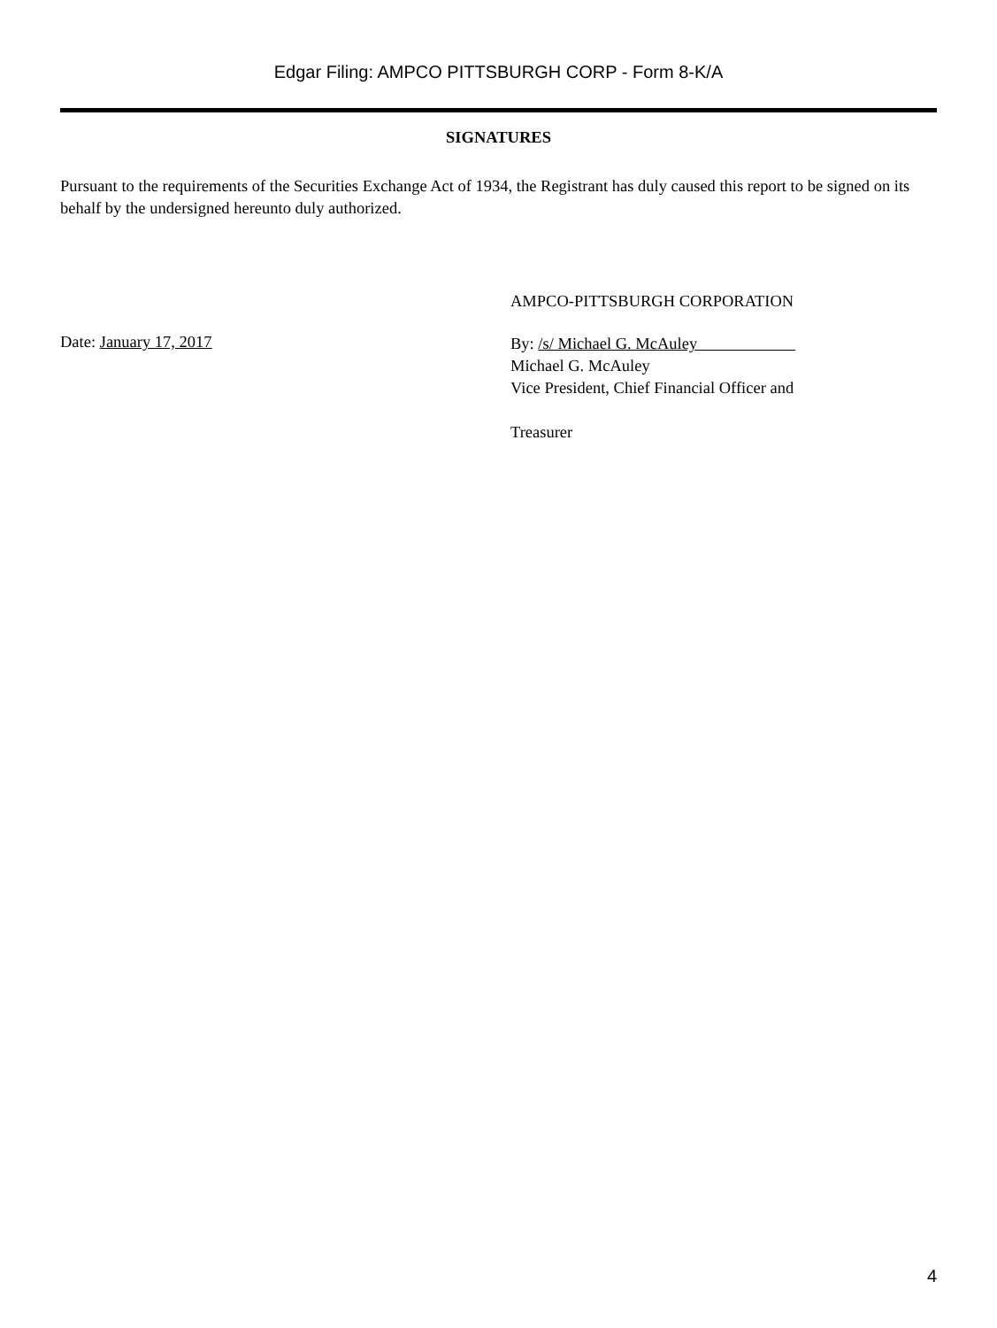Edgar Filing: AMPCO PITTSBURGH CORP - Form 8-K/A
SIGNATURES
Pursuant to the requirements of the Securities Exchange Act of 1934, the Registrant has duly caused this report to be signed on its behalf by the undersigned hereunto duly authorized.
AMPCO-PITTSBURGH CORPORATION
Date: January 17, 2017
By: /s/ Michael G. McAuley
Michael G. McAuley
Vice President, Chief Financial Officer and
Treasurer
4